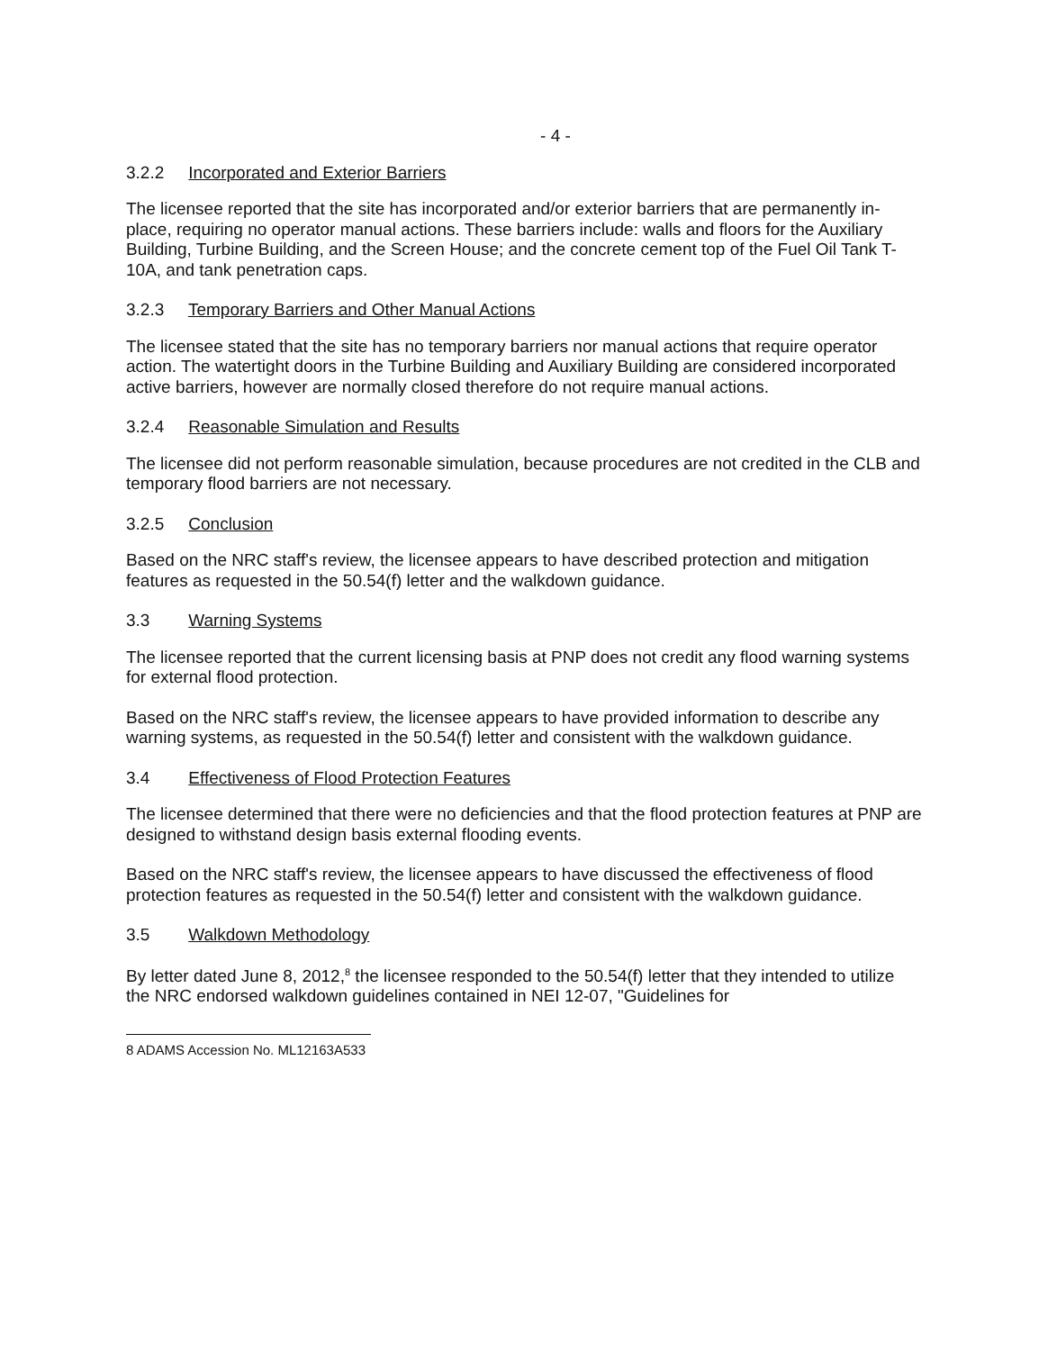- 4 -
3.2.2 Incorporated and Exterior Barriers
The licensee reported that the site has incorporated and/or exterior barriers that are permanently in-place, requiring no operator manual actions. These barriers include: walls and floors for the Auxiliary Building, Turbine Building, and the Screen House; and the concrete cement top of the Fuel Oil Tank T-10A, and tank penetration caps.
3.2.3 Temporary Barriers and Other Manual Actions
The licensee stated that the site has no temporary barriers nor manual actions that require operator action. The watertight doors in the Turbine Building and Auxiliary Building are considered incorporated active barriers, however are normally closed therefore do not require manual actions.
3.2.4 Reasonable Simulation and Results
The licensee did not perform reasonable simulation, because procedures are not credited in the CLB and temporary flood barriers are not necessary.
3.2.5 Conclusion
Based on the NRC staff's review, the licensee appears to have described protection and mitigation features as requested in the 50.54(f) letter and the walkdown guidance.
3.3 Warning Systems
The licensee reported that the current licensing basis at PNP does not credit any flood warning systems for external flood protection.
Based on the NRC staff's review, the licensee appears to have provided information to describe any warning systems, as requested in the 50.54(f) letter and consistent with the walkdown guidance.
3.4 Effectiveness of Flood Protection Features
The licensee determined that there were no deficiencies and that the flood protection features at PNP are designed to withstand design basis external flooding events.
Based on the NRC staff's review, the licensee appears to have discussed the effectiveness of flood protection features as requested in the 50.54(f) letter and consistent with the walkdown guidance.
3.5 Walkdown Methodology
By letter dated June 8, 2012,<sup>8</sup> the licensee responded to the 50.54(f) letter that they intended to utilize the NRC endorsed walkdown guidelines contained in NEI 12-07, "Guidelines for
8 ADAMS Accession No. ML12163A533